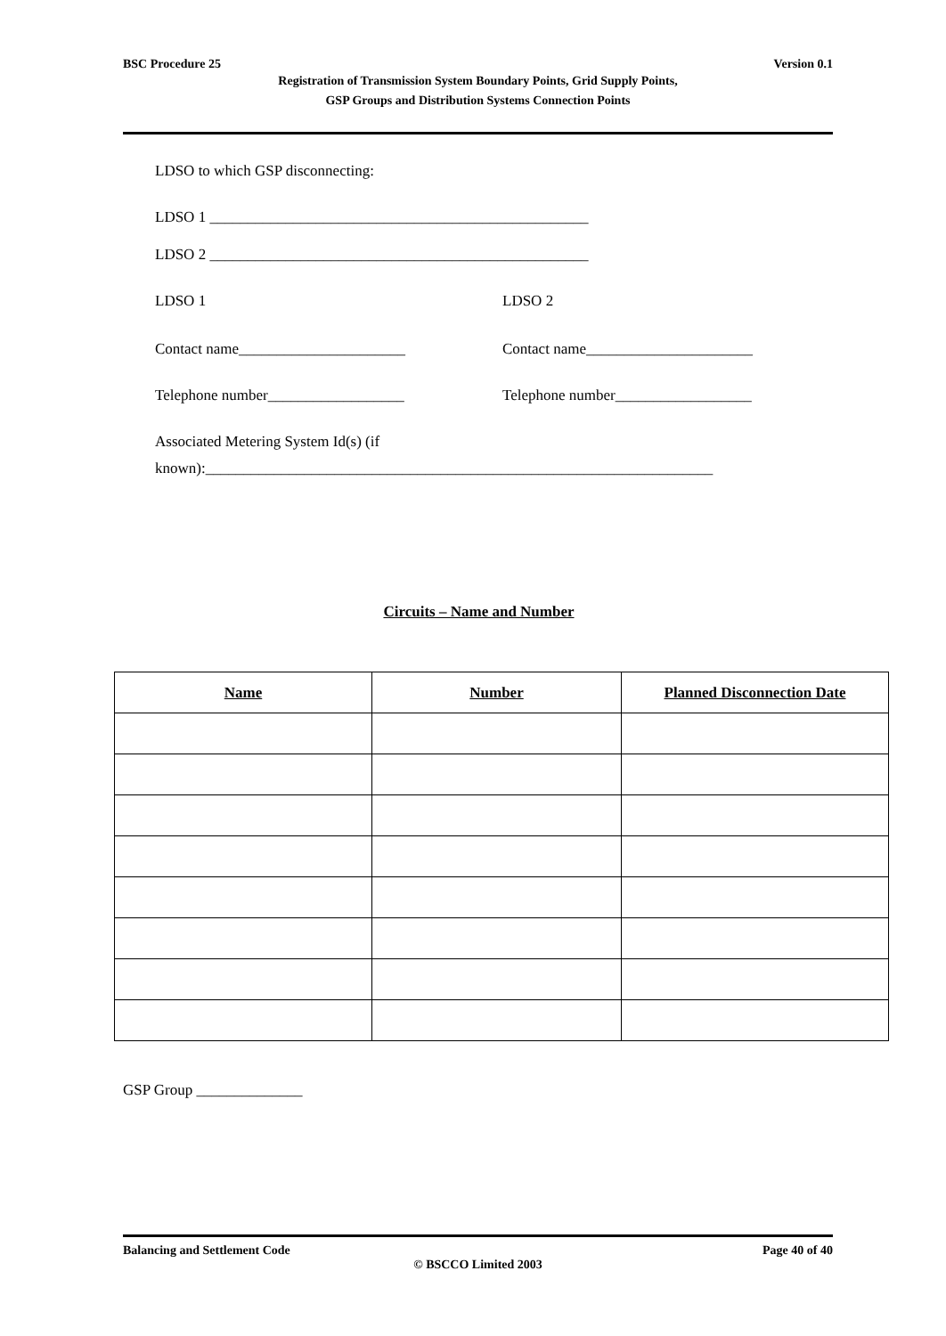BSC Procedure 25 Version 0.1
Registration of Transmission System Boundary Points, Grid Supply Points,
GSP Groups and Distribution Systems Connection Points
LDSO to which GSP disconnecting:
LDSO 1 __________________________________________________
LDSO 2 __________________________________________________
LDSO 1 LDSO 2
Contact name______________________ Contact name______________________
Telephone number__________________ Telephone number__________________
Associated Metering System Id(s) (if
known):___________________________________________________________________
Circuits – Name and Number
| Name | Number | Planned Disconnection Date |
| --- | --- | --- |
GSP Group ______________
Balancing and Settlement Code Page 40 of 40
© BSCCO Limited 2003